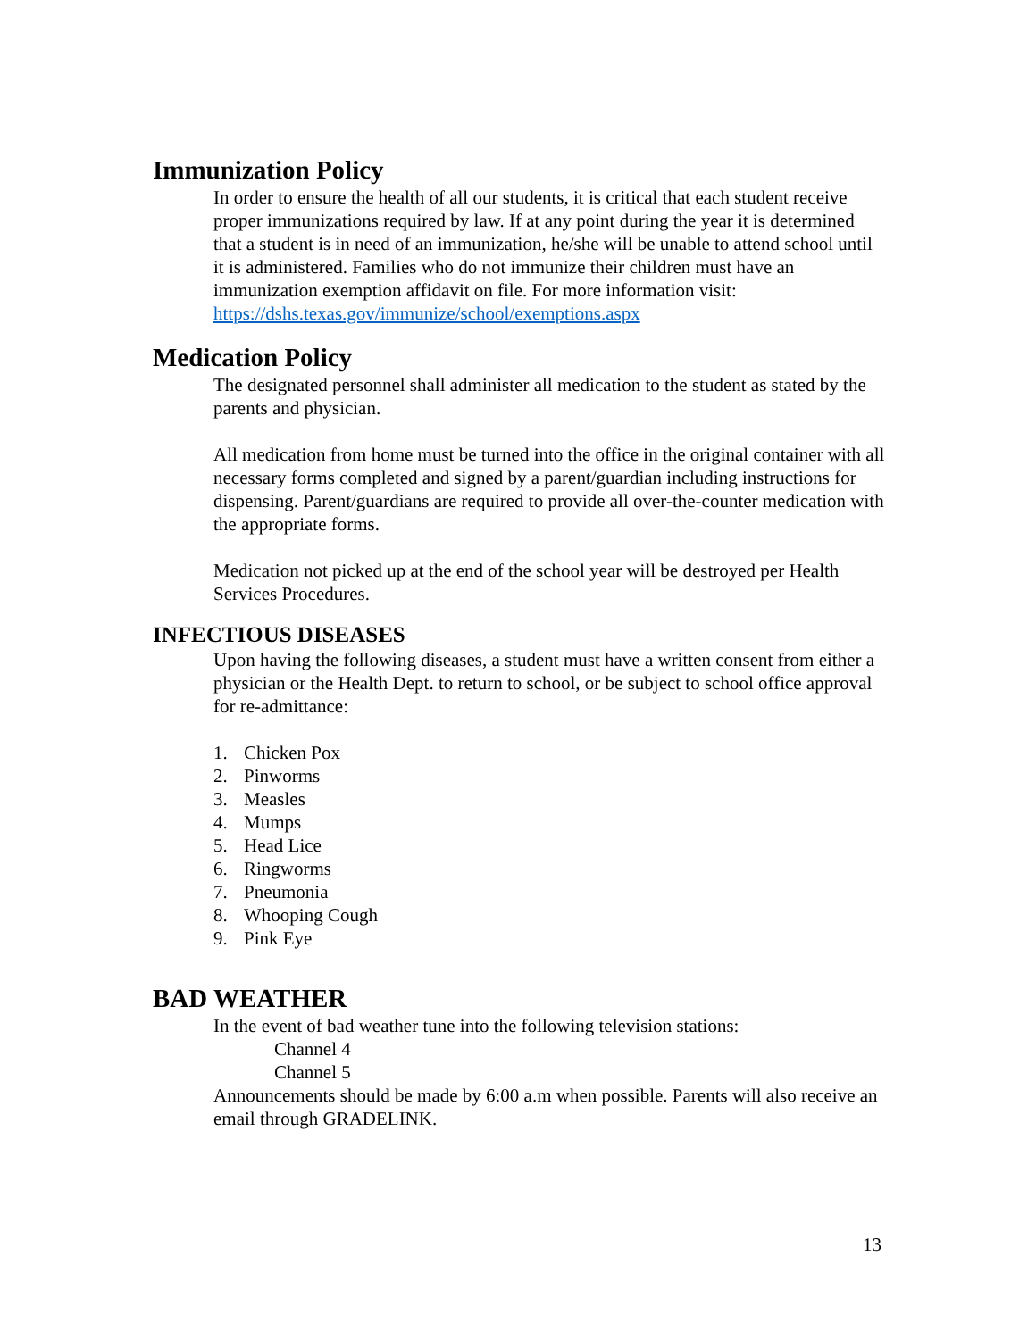Immunization Policy
In order to ensure the health of all our students, it is critical that each student receive proper immunizations required by law. If at any point during the year it is determined that a student is in need of an immunization, he/she will be unable to attend school until it is administered. Families who do not immunize their children must have an immunization exemption affidavit on file. For more information visit: https://dshs.texas.gov/immunize/school/exemptions.aspx
Medication Policy
The designated personnel shall administer all medication to the student as stated by the parents and physician.
All medication from home must be turned into the office in the original container with all necessary forms completed and signed by a parent/guardian including instructions for dispensing. Parent/guardians are required to provide all over-the-counter medication with the appropriate forms.
Medication not picked up at the end of the school year will be destroyed per Health Services Procedures.
INFECTIOUS DISEASES
Upon having the following diseases, a student must have a written consent from either a physician or the Health Dept. to return to school, or be subject to school office approval for re-admittance:
1. Chicken Pox
2. Pinworms
3. Measles
4. Mumps
5. Head Lice
6. Ringworms
7. Pneumonia
8. Whooping Cough
9. Pink Eye
BAD WEATHER
In the event of bad weather tune into the following television stations:
Channel 4
Channel 5
Announcements should be made by 6:00 a.m when possible. Parents will also receive an email through GRADELINK.
13